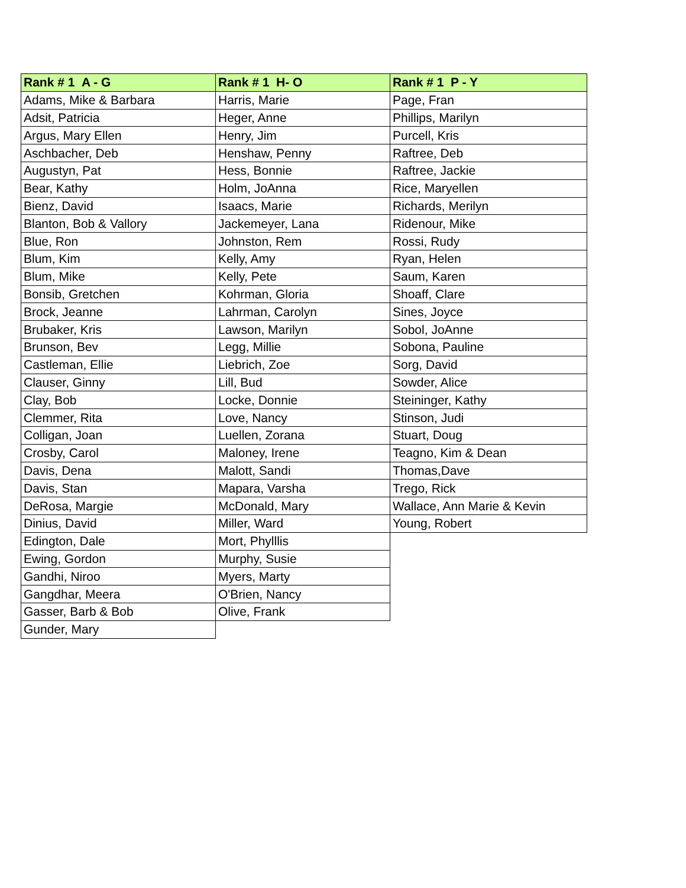| Rank # 1 A - G | Rank # 1 H- O | Rank # 1 P - Y |
| --- | --- | --- |
| Adams, Mike & Barbara | Harris, Marie | Page, Fran |
| Adsit, Patricia | Heger, Anne | Phillips, Marilyn |
| Argus, Mary Ellen | Henry, Jim | Purcell, Kris |
| Aschbacher, Deb | Henshaw, Penny | Raftree, Deb |
| Augustyn, Pat | Hess, Bonnie | Raftree, Jackie |
| Bear, Kathy | Holm, JoAnna | Rice, Maryellen |
| Bienz, David | Isaacs, Marie | Richards, Merilyn |
| Blanton, Bob & Vallory | Jackemeyer, Lana | Ridenour, Mike |
| Blue, Ron | Johnston, Rem | Rossi, Rudy |
| Blum, Kim | Kelly, Amy | Ryan, Helen |
| Blum, Mike | Kelly, Pete | Saum, Karen |
| Bonsib, Gretchen | Kohrman, Gloria | Shoaff, Clare |
| Brock, Jeanne | Lahrman, Carolyn | Sines, Joyce |
| Brubaker, Kris | Lawson, Marilyn | Sobol, JoAnne |
| Brunson, Bev | Legg, Millie | Sobona, Pauline |
| Castleman, Ellie | Liebrich, Zoe | Sorg, David |
| Clauser, Ginny | Lill, Bud | Sowder, Alice |
| Clay, Bob | Locke, Donnie | Steininger, Kathy |
| Clemmer, Rita | Love, Nancy | Stinson, Judi |
| Colligan, Joan | Luellen, Zorana | Stuart, Doug |
| Crosby, Carol | Maloney, Irene | Teagno, Kim & Dean |
| Davis, Dena | Malott, Sandi | Thomas,Dave |
| Davis, Stan | Mapara, Varsha | Trego, Rick |
| DeRosa, Margie | McDonald, Mary | Wallace, Ann Marie & Kevin |
| Dinius, David | Miller, Ward | Young, Robert |
| Edington, Dale | Mort, Phylllis | |
| Ewing, Gordon | Murphy, Susie | |
| Gandhi, Niroo | Myers, Marty | |
| Gangdhar, Meera | O'Brien, Nancy | |
| Gasser, Barb & Bob | Olive, Frank | |
| Gunder, Mary | | |